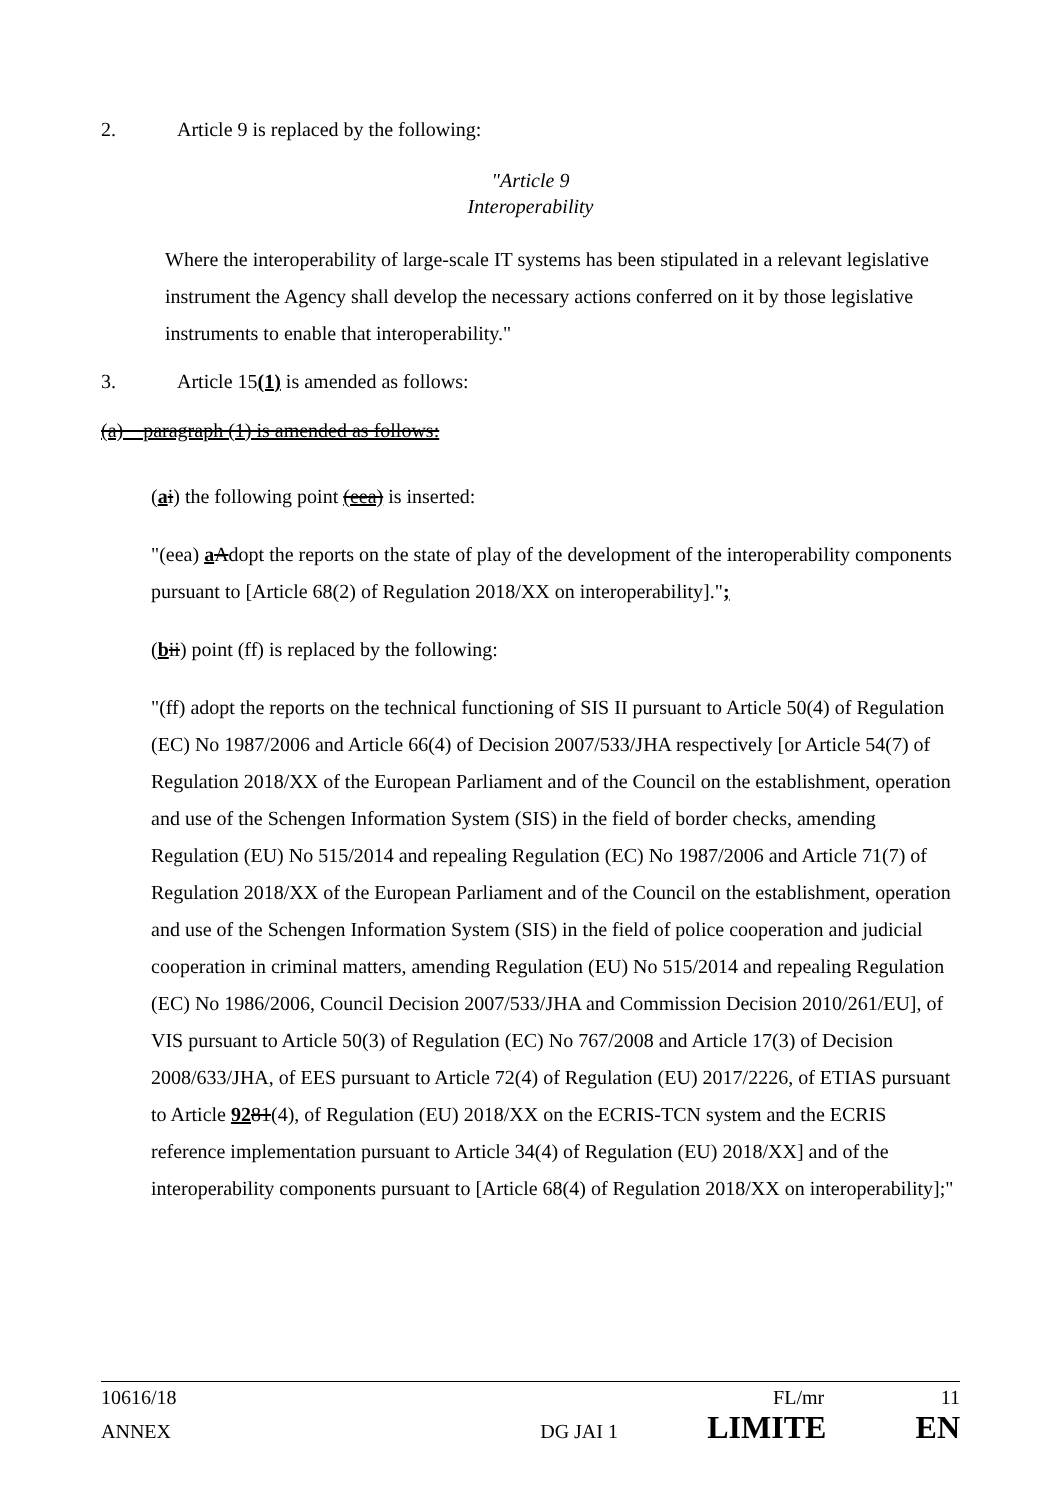2. Article 9 is replaced by the following:
"Article 9
Interoperability
Where the interoperability of large-scale IT systems has been stipulated in a relevant legislative instrument the Agency shall develop the necessary actions conferred on it by those legislative instruments to enable that interoperability."
3. Article 15(1) is amended as follows:
(a) paragraph (1) is amended as follows:
(ai) the following point (eea) is inserted:
"(eea) aAdopt the reports on the state of play of the development of the interoperability components pursuant to [Article 68(2) of Regulation 2018/XX on interoperability].";
(bii) point (ff) is replaced by the following:
"(ff) adopt the reports on the technical functioning of SIS II pursuant to Article 50(4) of Regulation (EC) No 1987/2006 and Article 66(4) of Decision 2007/533/JHA respectively [or Article 54(7) of Regulation 2018/XX of the European Parliament and of the Council on the establishment, operation and use of the Schengen Information System (SIS) in the field of border checks, amending Regulation (EU) No 515/2014 and repealing Regulation (EC) No 1987/2006 and Article 71(7) of Regulation 2018/XX of the European Parliament and of the Council on the establishment, operation and use of the Schengen Information System (SIS) in the field of police cooperation and judicial cooperation in criminal matters, amending Regulation (EU) No 515/2014 and repealing Regulation (EC) No 1986/2006, Council Decision 2007/533/JHA and Commission Decision 2010/261/EU], of VIS pursuant to Article 50(3) of Regulation (EC) No 767/2008 and Article 17(3) of Decision 2008/633/JHA, of EES pursuant to Article 72(4) of Regulation (EU) 2017/2226, of ETIAS pursuant to Article 9281(4), of Regulation (EU) 2018/XX on the ECRIS-TCN system and the ECRIS reference implementation pursuant to Article 34(4) of Regulation (EU) 2018/XX] and of the interoperability components pursuant to [Article 68(4) of Regulation 2018/XX on interoperability];"
10616/18 FL/mr 11
ANNEX DG JAI 1 LIMITE EN